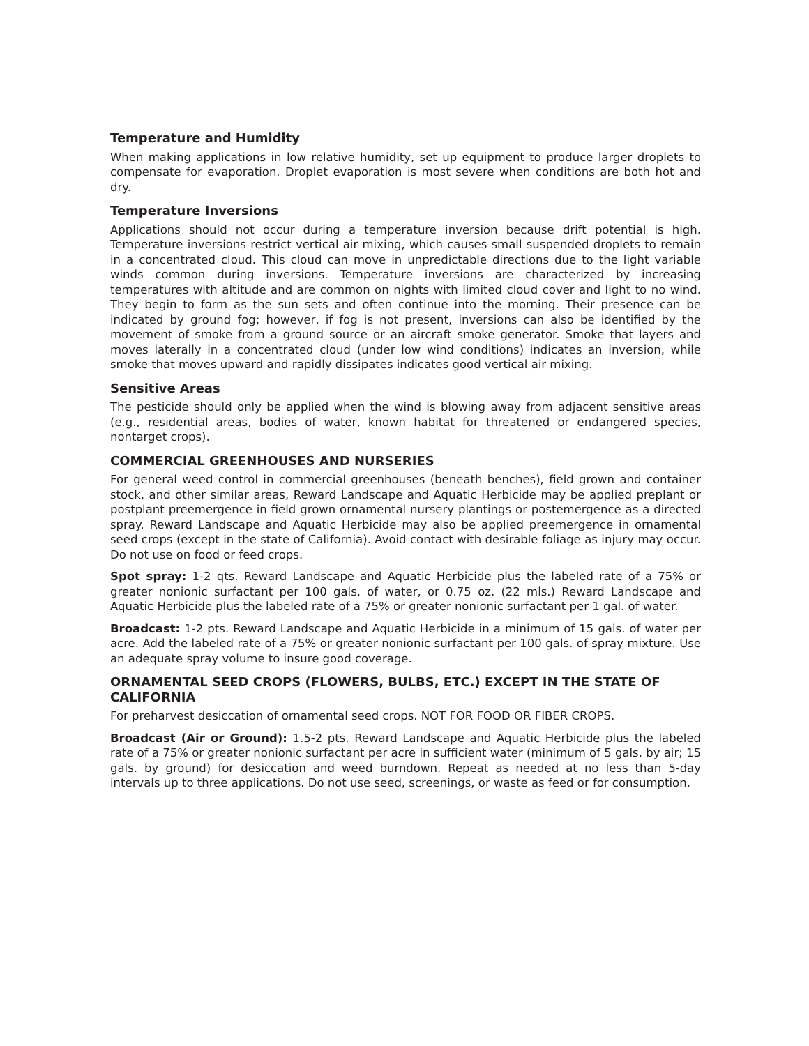Temperature and Humidity
When making applications in low relative humidity, set up equipment to produce larger droplets to compensate for evaporation. Droplet evaporation is most severe when conditions are both hot and dry.
Temperature Inversions
Applications should not occur during a temperature inversion because drift potential is high. Temperature inversions restrict vertical air mixing, which causes small suspended droplets to remain in a concentrated cloud. This cloud can move in unpredictable directions due to the light variable winds common during inversions. Temperature inversions are characterized by increasing temperatures with altitude and are common on nights with limited cloud cover and light to no wind. They begin to form as the sun sets and often continue into the morning. Their presence can be indicated by ground fog; however, if fog is not present, inversions can also be identified by the movement of smoke from a ground source or an aircraft smoke generator. Smoke that layers and moves laterally in a concentrated cloud (under low wind conditions) indicates an inversion, while smoke that moves upward and rapidly dissipates indicates good vertical air mixing.
Sensitive Areas
The pesticide should only be applied when the wind is blowing away from adjacent sensitive areas (e.g., residential areas, bodies of water, known habitat for threatened or endangered species, nontarget crops).
COMMERCIAL GREENHOUSES AND NURSERIES
For general weed control in commercial greenhouses (beneath benches), field grown and container stock, and other similar areas, Reward Landscape and Aquatic Herbicide may be applied preplant or postplant preemergence in field grown ornamental nursery plantings or postemergence as a directed spray. Reward Landscape and Aquatic Herbicide may also be applied preemergence in ornamental seed crops (except in the state of California). Avoid contact with desirable foliage as injury may occur. Do not use on food or feed crops.
Spot spray: 1-2 qts. Reward Landscape and Aquatic Herbicide plus the labeled rate of a 75% or greater nonionic surfactant per 100 gals. of water, or 0.75 oz. (22 mls.) Reward Landscape and Aquatic Herbicide plus the labeled rate of a 75% or greater nonionic surfactant per 1 gal. of water.
Broadcast: 1-2 pts. Reward Landscape and Aquatic Herbicide in a minimum of 15 gals. of water per acre. Add the labeled rate of a 75% or greater nonionic surfactant per 100 gals. of spray mixture. Use an adequate spray volume to insure good coverage.
ORNAMENTAL SEED CROPS (FLOWERS, BULBS, ETC.) EXCEPT IN THE STATE OF CALIFORNIA
For preharvest desiccation of ornamental seed crops. NOT FOR FOOD OR FIBER CROPS.
Broadcast (Air or Ground): 1.5-2 pts. Reward Landscape and Aquatic Herbicide plus the labeled rate of a 75% or greater nonionic surfactant per acre in sufficient water (minimum of 5 gals. by air; 15 gals. by ground) for desiccation and weed burndown. Repeat as needed at no less than 5-day intervals up to three applications. Do not use seed, screenings, or waste as feed or for consumption.